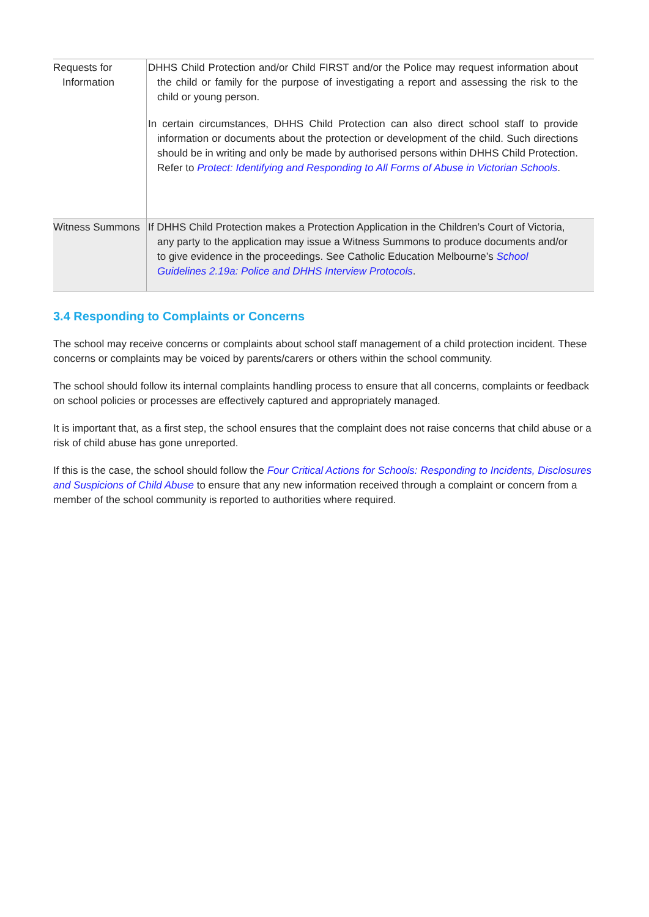| Requests for Information | DHHS Child Protection and/or Child FIRST and/or the Police may request information about the child or family for the purpose of investigating a report and assessing the risk to the child or young person. In certain circumstances, DHHS Child Protection can also direct school staff to provide information or documents about the protection or development of the child. Such directions should be in writing and only be made by authorised persons within DHHS Child Protection. Refer to Protect: Identifying and Responding to All Forms of Abuse in Victorian Schools . |
| Witness Summons | If DHHS Child Protection makes a Protection Application in the Children’s Court of Victoria, any party to the application may issue a Witness Summons to produce documents and/or to give evidence in the proceedings. See Catholic Education Melbourne’s School Guidelines 2.19a: Police and DHHS Interview Protocols . |
3.4 Responding to Complaints or Concerns
The school may receive concerns or complaints about school staff management of a child protection incident. These concerns or complaints may be voiced by parents/carers or others within the school community.
The school should follow its internal complaints handling process to ensure that all concerns, complaints or feedback on school policies or processes are effectively captured and appropriately managed.
It is important that, as a first step, the school ensures that the complaint does not raise concerns that child abuse or a risk of child abuse has gone unreported.
If this is the case, the school should follow the Four Critical Actions for Schools: Responding to Incidents, Disclosures and Suspicions of Child Abuse to ensure that any new information received through a complaint or concern from a member of the school community is reported to authorities where required.